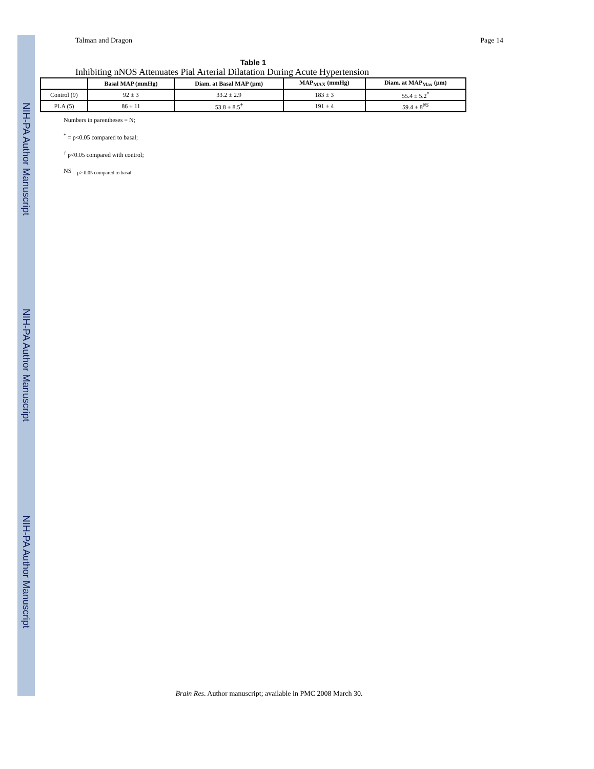NIH-PA Author Manuscript
NIH-PA Author Manuscript
NIH-PA Author Manuscript
Talman and Dragon Page 14
Table 1
Inhibiting nNOS Attenuates Pial Arterial Dilatation During Acute Hypertension
| | Basal MAP (mmHg) | Diam. at Basal MAP (µm) | MAP<sub>MAX</sub> (mmHg) | Diam. at MAP<sub>Max</sub> (µm) |
| --- | --- | --- | --- | --- |
| Control (9) | 92 ± 3 | 33.2 ± 2.9 | 183 ± 3 | 55.4 ± 5.2<sup>*</sup> |
| PLA (5) | 86 ± 11 | 53.8 ± 8.5<sup>†</sup> | 191 ± 4 | 59.4 ± 8<sup>NS</sup> |
Numbers in parentheses = N;
<sup>*</sup> = p<0.05 compared to basal;
<sup>†</sup> p<0.05 compared with control;
NS <sub>= p> 0.05 compared to basal</sub>
Brain Res. Author manuscript; available in PMC 2008 March 30.